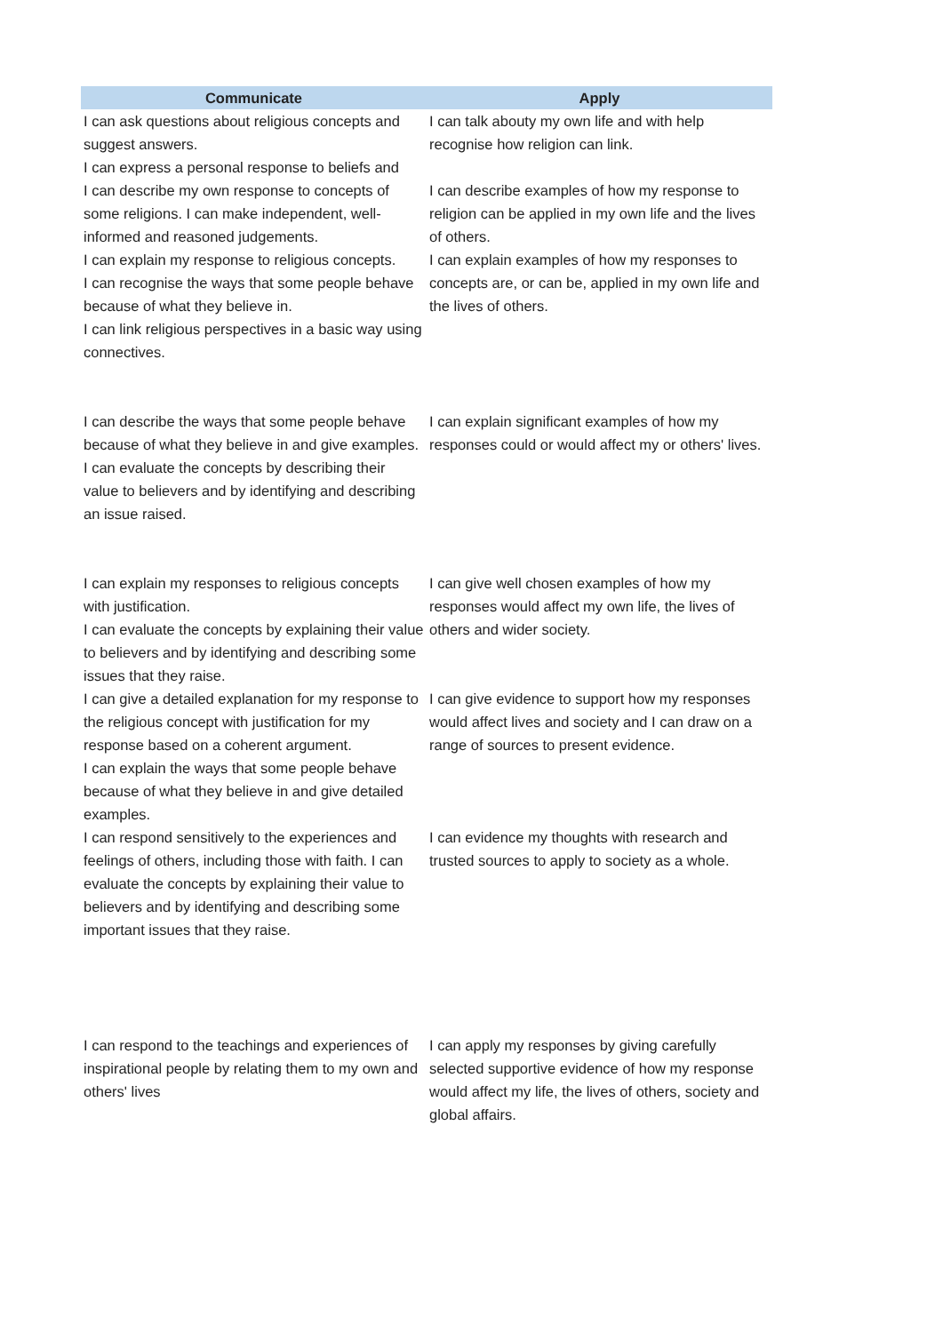| Communicate | Apply |
| --- | --- |
| I can ask questions about religious concepts and suggest answers. I can express a personal response to beliefs and | I can talk abouty my own life and with help recognise how religion can link. |
| I can describe my own response to concepts of some religions. I can make independent, well-informed and reasoned judgements. | I can describe examples of how my response to religion can be applied in my own life and the lives of others. |
| I can explain my response to religious concepts. I can recognise the ways that some people behave because of what they believe in. I can link religious perspectives in a basic way using connectives. | I can explain examples of how my responses to concepts are, or can be, applied in my own life and the lives of others. |
| I can describe the ways that some people behave because of what they believe in and give examples. I can evaluate the concepts by describing their value to believers and by identifying and describing an issue raised. | I can explain significant examples of how my responses could or would affect my or others' lives. |
| I can explain my responses to religious concepts with justification. I can evaluate the concepts by explaining their value to believers and by identifying and describing some issues that they raise. | I can give well chosen examples of how my responses would affect my own life, the lives of others and wider society. |
| I can give a detailed explanation for my response to the religious concept with justification for my response based on a coherent argument. I can explain the ways that some people behave because of what they believe in and give detailed examples. | I can give evidence to support how my responses would affect lives and society and I can draw on a range of sources to present evidence. |
| I can respond sensitively to the experiences and feelings of others, including those with faith. I can evaluate the concepts by explaining their value to believers and by identifying and describing some important issues that they raise. | I can evidence my thoughts with research and trusted sources to apply to society as a whole. |
| I can respond to the teachings and experiences of inspirational people by relating them to my own and others' lives | I can apply my responses by giving carefully selected supportive evidence of how my response would affect my life, the lives of others, society and global affairs. |